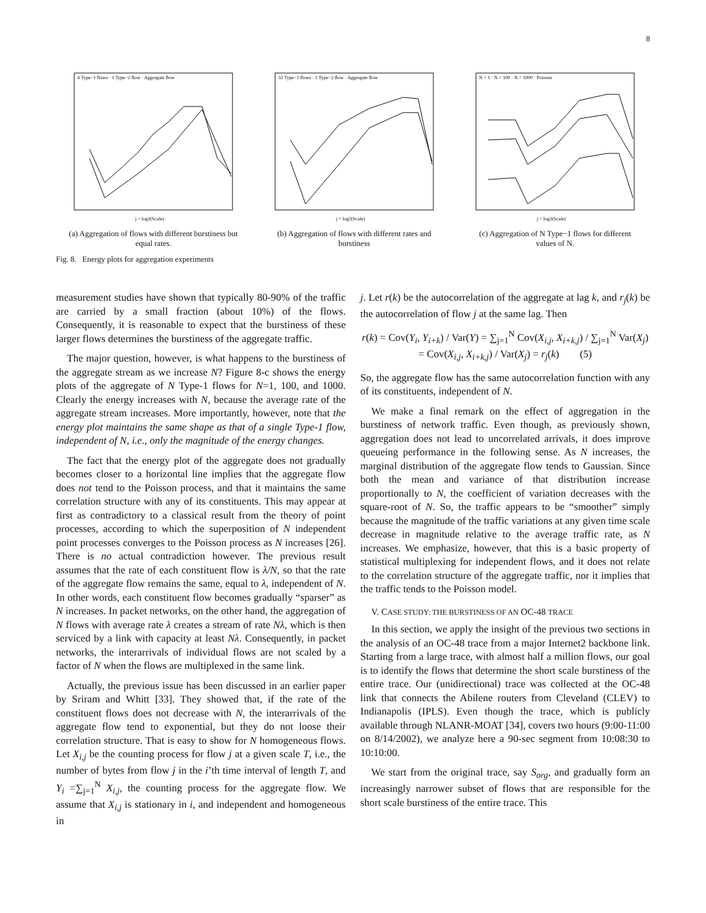8
4 Type−1 flows · 1 Type−2 flow · Aggregate flow
j = log2(Scale)
(a) Aggregation of flows with different burstiness but equal rates.
32 Type−1 flows · 1 Type−2 flow · Aggregate flow
j = log2(Scale)
(b) Aggregation of flows with different rates and burstiness
N = 1 · N = 100 · N = 1000 · Poisson
j = log2(Scale)
(c) Aggregation of N Type−1 flows for different values of N.
Fig. 8. Energy plots for aggregation experiments
measurement studies have shown that typically 80-90% of the traffic are carried by a small fraction (about 10%) of the flows. Consequently, it is reasonable to expect that the burstiness of these larger flows determines the burstiness of the aggregate traffic.
The major question, however, is what happens to the burstiness of the aggregate stream as we increase N? Figure 8-c shows the energy plots of the aggregate of N Type-1 flows for N=1, 100, and 1000. Clearly the energy increases with N, because the average rate of the aggregate stream increases. More importantly, however, note that the energy plot maintains the same shape as that of a single Type-1 flow, independent of N, i.e., only the magnitude of the energy changes.
The fact that the energy plot of the aggregate does not gradually becomes closer to a horizontal line implies that the aggregate flow does not tend to the Poisson process, and that it maintains the same correlation structure with any of its constituents. This may appear at first as contradictory to a classical result from the theory of point processes, according to which the superposition of N independent point processes converges to the Poisson process as N increases [26]. There is no actual contradiction however. The previous result assumes that the rate of each constituent flow is λ/N, so that the rate of the aggregate flow remains the same, equal to λ, independent of N. In other words, each constituent flow becomes gradually “sparser” as N increases. In packet networks, on the other hand, the aggregation of N flows with average rate λ creates a stream of rate Nλ, which is then serviced by a link with capacity at least Nλ. Consequently, in packet networks, the interarrivals of individual flows are not scaled by a factor of N when the flows are multiplexed in the same link.
Actually, the previous issue has been discussed in an earlier paper by Sriram and Whitt [33]. They showed that, if the rate of the constituent flows does not decrease with N, the interarrivals of the aggregate flow tend to exponential, but they do not loose their correlation structure. That is easy to show for N homogeneous flows. Let X<sub>i,j</sub> be the counting process for flow j at a given scale T, i.e., the number of bytes from flow j in the i’th time interval of length T, and Y<sub>i</sub> =∑<sub>j=1</sub><sup>N</sup> X<sub>i,j</sub>, the counting process for the aggregate flow. We assume that X<sub>i,j</sub> is stationary in i, and independent and homogeneous in
j. Let r(k) be the autocorrelation of the aggregate at lag k, and r<sub>j</sub>(k) be the autocorrelation of flow j at the same lag. Then
r(k) = Cov(Y<sub>i</sub>, Y<sub>i+k</sub>) / Var(Y) = ∑<sub>j=1</sub><sup>N</sup> Cov(X<sub>i,j</sub>, X<sub>i+k,j</sub>) / ∑<sub>j=1</sub><sup>N</sup> Var(X<sub>j</sub>)
= Cov(X<sub>i,j</sub>, X<sub>i+k,j</sub>) / Var(X<sub>j</sub>) = r<sub>j</sub>(k) (5)
So, the aggregate flow has the same autocorrelation function with any of its constituents, independent of N.
We make a final remark on the effect of aggregation in the burstiness of network traffic. Even though, as previously shown, aggregation does not lead to uncorrelated arrivals, it does improve queueing performance in the following sense. As N increases, the marginal distribution of the aggregate flow tends to Gaussian. Since both the mean and variance of that distribution increase proportionally to N, the coefficient of variation decreases with the square-root of N. So, the traffic appears to be “smoother” simply because the magnitude of the traffic variations at any given time scale decrease in magnitude relative to the average traffic rate, as N increases. We emphasize, however, that this is a basic property of statistical multiplexing for independent flows, and it does not relate to the correlation structure of the aggregate traffic, nor it implies that the traffic tends to the Poisson model.
V. CASE STUDY: THE BURSTINESS OF AN OC-48 TRACE
In this section, we apply the insight of the previous two sections in the analysis of an OC-48 trace from a major Internet2 backbone link. Starting from a large trace, with almost half a million flows, our goal is to identify the flows that determine the short scale burstiness of the entire trace. Our (unidirectional) trace was collected at the OC-48 link that connects the Abilene routers from Cleveland (CLEV) to Indianapolis (IPLS). Even though the trace, which is publicly available through NLANR-MOAT [34], covers two hours (9:00-11:00 on 8/14/2002), we analyze here a 90-sec segment from 10:08:30 to 10:10:00.
We start from the original trace, say S<sub>org</sub>, and gradually form an increasingly narrower subset of flows that are responsible for the short scale burstiness of the entire trace. This